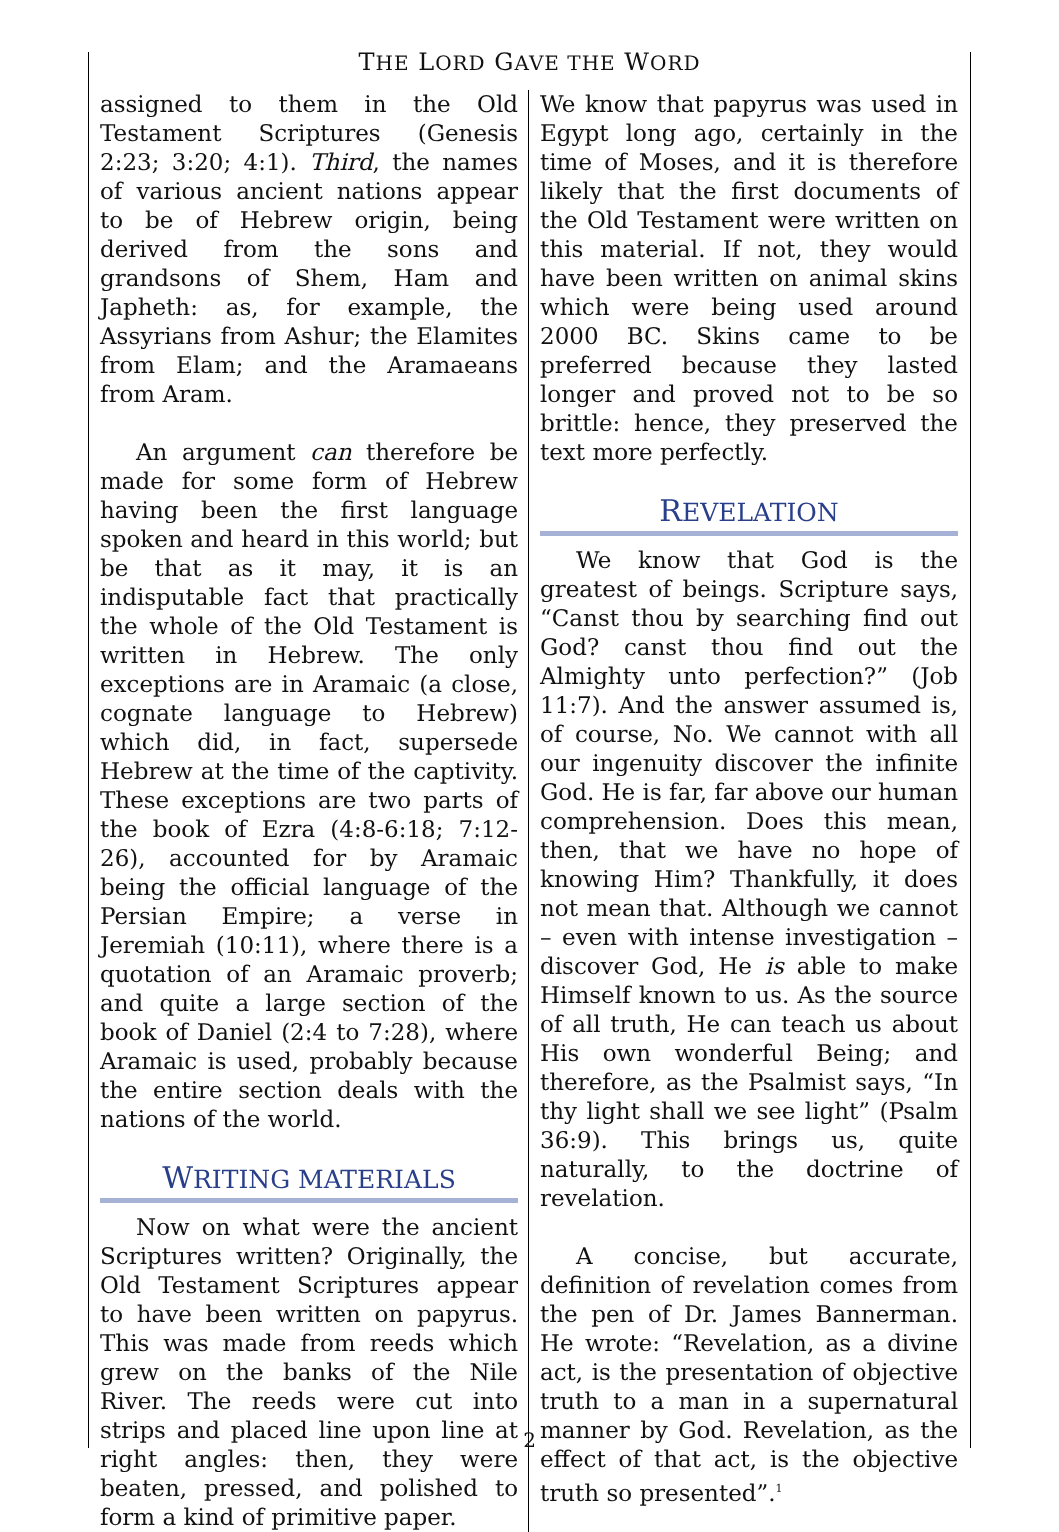THE LORD GAVE THE WORD
assigned to them in the Old Testament Scriptures (Genesis 2:23; 3:20; 4:1). Third, the names of various ancient nations appear to be of Hebrew origin, being derived from the sons and grandsons of Shem, Ham and Japheth: as, for example, the Assyrians from Ashur; the Elamites from Elam; and the Aramaeans from Aram.
An argument can therefore be made for some form of Hebrew having been the first language spoken and heard in this world; but be that as it may, it is an indisputable fact that practically the whole of the Old Testament is written in Hebrew. The only exceptions are in Aramaic (a close, cognate language to Hebrew) which did, in fact, supersede Hebrew at the time of the captivity. These exceptions are two parts of the book of Ezra (4:8-6:18; 7:12-26), accounted for by Aramaic being the official language of the Persian Empire; a verse in Jeremiah (10:11), where there is a quotation of an Aramaic proverb; and quite a large section of the book of Daniel (2:4 to 7:28), where Aramaic is used, probably because the entire section deals with the nations of the world.
WRITING MATERIALS
Now on what were the ancient Scriptures written? Originally, the Old Testament Scriptures appear to have been written on papyrus. This was made from reeds which grew on the banks of the Nile River. The reeds were cut into strips and placed line upon line at right angles: then, they were beaten, pressed, and polished to form a kind of primitive paper.
We know that papyrus was used in Egypt long ago, certainly in the time of Moses, and it is therefore likely that the first documents of the Old Testament were written on this material. If not, they would have been written on animal skins which were being used around 2000 BC. Skins came to be preferred because they lasted longer and proved not to be so brittle: hence, they preserved the text more perfectly.
REVELATION
We know that God is the greatest of beings. Scripture says, “Canst thou by searching find out God? canst thou find out the Almighty unto perfection?” (Job 11:7). And the answer assumed is, of course, No. We cannot with all our ingenuity discover the infinite God. He is far, far above our human comprehension. Does this mean, then, that we have no hope of knowing Him? Thankfully, it does not mean that. Although we cannot – even with intense investigation – discover God, He is able to make Himself known to us. As the source of all truth, He can teach us about His own wonderful Being; and therefore, as the Psalmist says, “In thy light shall we see light” (Psalm 36:9). This brings us, quite naturally, to the doctrine of revelation.
A concise, but accurate, definition of revelation comes from the pen of Dr. James Bannerman. He wrote: “Revelation, as a divine act, is the presentation of objective truth to a man in a supernatural manner by God. Revelation, as the effect of that act, is the objective truth so presented”.<sup>1</sup>
2